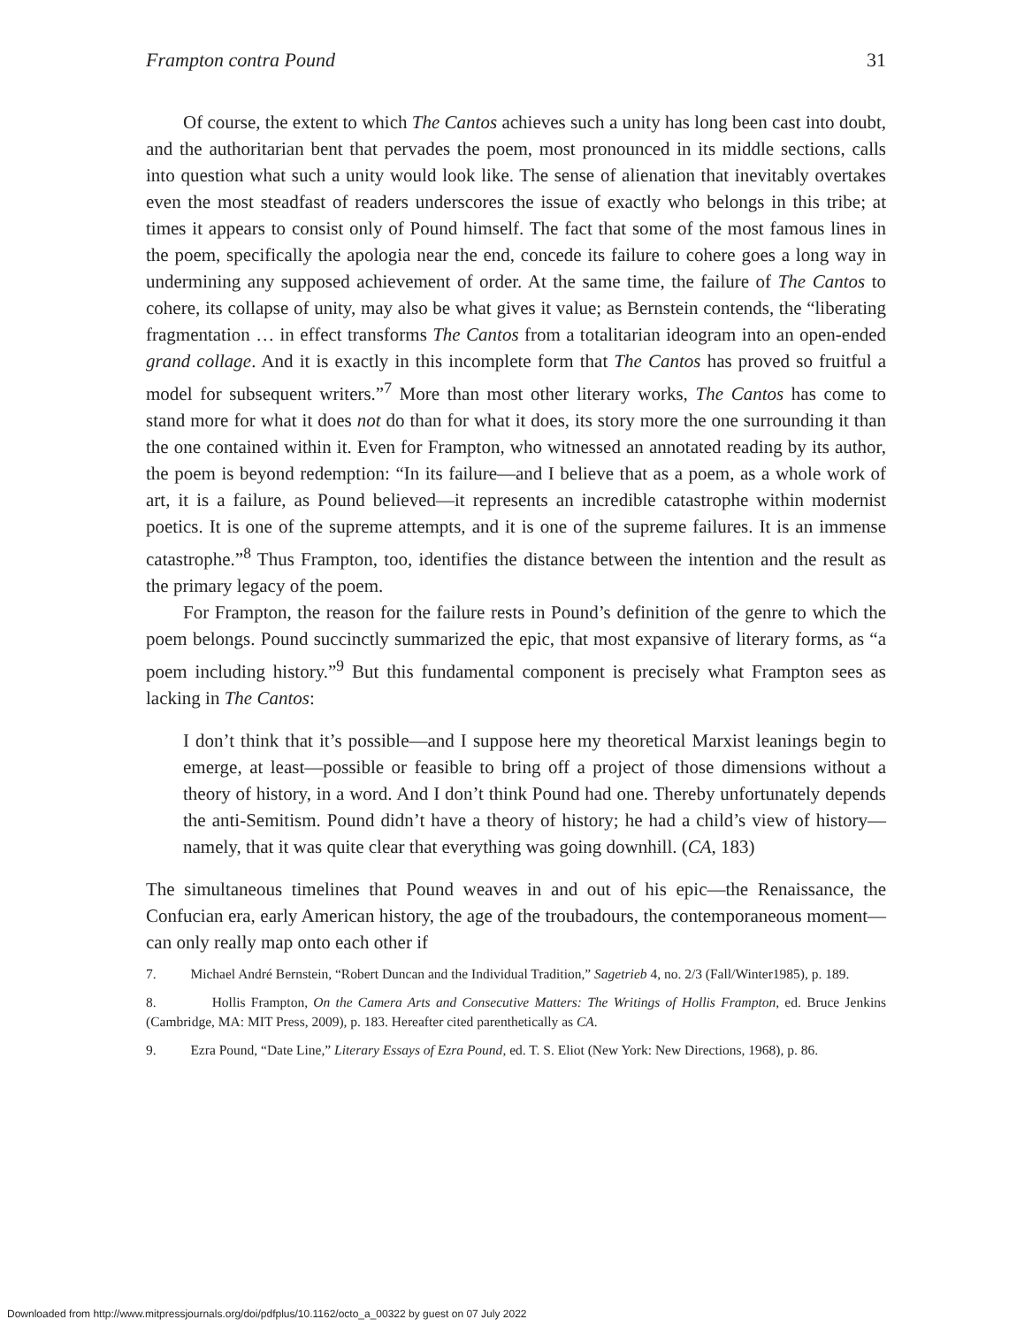Frampton contra Pound 31
Of course, the extent to which The Cantos achieves such a unity has long been cast into doubt, and the authoritarian bent that pervades the poem, most pronounced in its middle sections, calls into question what such a unity would look like. The sense of alienation that inevitably overtakes even the most steadfast of readers underscores the issue of exactly who belongs in this tribe; at times it appears to consist only of Pound himself. The fact that some of the most famous lines in the poem, specifically the apologia near the end, concede its failure to cohere goes a long way in undermining any supposed achievement of order. At the same time, the failure of The Cantos to cohere, its collapse of unity, may also be what gives it value; as Bernstein contends, the “liberating fragmentation … in effect transforms The Cantos from a totalitarian ideogram into an open-ended grand collage. And it is exactly in this incomplete form that The Cantos has proved so fruitful a model for subsequent writers.”<sup>7</sup> More than most other literary works, The Cantos has come to stand more for what it does not do than for what it does, its story more the one surrounding it than the one contained within it. Even for Frampton, who witnessed an annotated reading by its author, the poem is beyond redemption: “In its failure—and I believe that as a poem, as a whole work of art, it is a failure, as Pound believed—it represents an incredible catastrophe within modernist poetics. It is one of the supreme attempts, and it is one of the supreme failures. It is an immense catastrophe.”<sup>8</sup> Thus Frampton, too, identifies the distance between the intention and the result as the primary legacy of the poem.
For Frampton, the reason for the failure rests in Pound’s definition of the genre to which the poem belongs. Pound succinctly summarized the epic, that most expansive of literary forms, as “a poem including history.”<sup>9</sup> But this fundamental component is precisely what Frampton sees as lacking in The Cantos:
I don’t think that it’s possible—and I suppose here my theoretical Marxist leanings begin to emerge, at least—possible or feasible to bring off a project of those dimensions without a theory of history, in a word. And I don’t think Pound had one. Thereby unfortunately depends the anti-Semitism. Pound didn’t have a theory of history; he had a child’s view of history—namely, that it was quite clear that everything was going downhill. (CA, 183)
The simultaneous timelines that Pound weaves in and out of his epic—the Renaissance, the Confucian era, early American history, the age of the troubadours, the contemporaneous moment—can only really map onto each other if
7. Michael André Bernstein, “Robert Duncan and the Individual Tradition,” Sagetrieb 4, no. 2/3 (Fall/Winter1985), p. 189.
8. Hollis Frampton, On the Camera Arts and Consecutive Matters: The Writings of Hollis Frampton, ed. Bruce Jenkins (Cambridge, MA: MIT Press, 2009), p. 183. Hereafter cited parenthetically as CA.
9. Ezra Pound, “Date Line,” Literary Essays of Ezra Pound, ed. T. S. Eliot (New York: New Directions, 1968), p. 86.
Downloaded from http://www.mitpressjournals.org/doi/pdfplus/10.1162/octo_a_00322 by guest on 07 July 2022